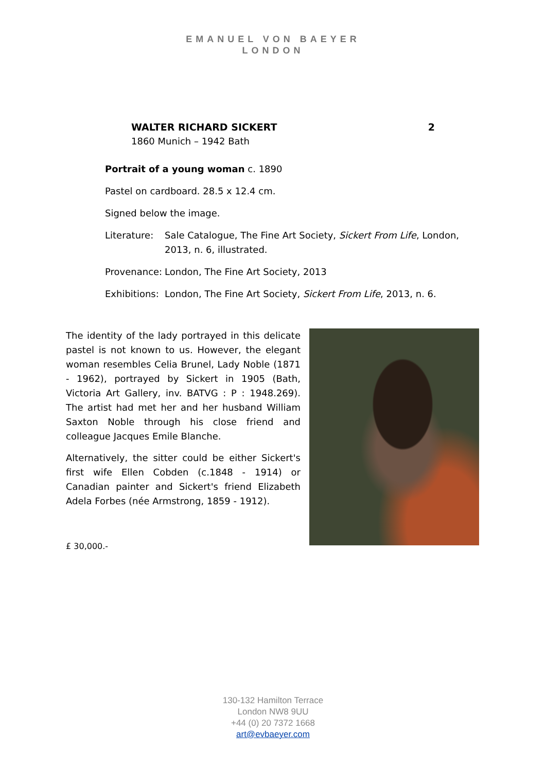EMANUEL VON BAEYER
LONDON
WALTER RICHARD SICKERT 2
1860 Munich – 1942 Bath
Portrait of a young woman c. 1890
Pastel on cardboard. 28.5 x 12.4 cm.
Signed below the image.
Literature:
Sale Catalogue, The Fine Art Society, Sickert From Life, London, 2013, n. 6, illustrated.
Provenance:
London, The Fine Art Society, 2013
Exhibitions:
London, The Fine Art Society, Sickert From Life, 2013, n. 6.
The identity of the lady portrayed in this delicate pastel is not known to us. However, the elegant woman resembles Celia Brunel, Lady Noble (1871 - 1962), portrayed by Sickert in 1905 (Bath, Victoria Art Gallery, inv. BATVG : P : 1948.269). The artist had met her and her husband William Saxton Noble through his close friend and colleague Jacques Emile Blanche.
Alternatively, the sitter could be either Sickert's first wife Ellen Cobden (c.1848 - 1914) or Canadian painter and Sickert's friend Elizabeth Adela Forbes (née Armstrong, 1859 - 1912).
£ 30,000.-
130-132 Hamilton Terrace
London NW8 9UU
+44 (0) 20 7372 1668
art@evbaeyer.com